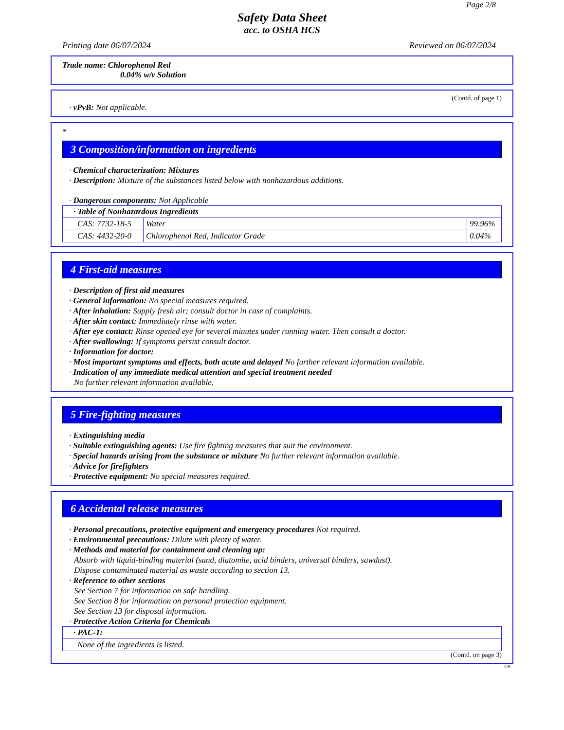Page 2/8
Safety Data Sheet
acc. to OSHA HCS
Printing date 06/07/2024 Reviewed on 06/07/2024
Trade name: Chlorophenol Red
0.04% w/v Solution
(Contd. of page 1)
· vPvB: Not applicable.
*
3 Composition/information on ingredients
· Chemical characterization: Mixtures
· Description: Mixture of the substances listed below with nonhazardous additions.
· Dangerous components: Not Applicable
| · Table of Nonhazardous Ingredients | | |
| CAS: 7732-18-5 | Water | 99.96% |
| CAS: 4432-20-0 | Chlorophenol Red, Indicator Grade | 0.04% |
4 First-aid measures
· Description of first aid measures
· General information: No special measures required.
· After inhalation: Supply fresh air; consult doctor in case of complaints.
· After skin contact: Immediately rinse with water.
· After eye contact: Rinse opened eye for several minutes under running water. Then consult a doctor.
· After swallowing: If symptoms persist consult doctor.
· Information for doctor:
· Most important symptoms and effects, both acute and delayed No further relevant information available.
· Indication of any immediate medical attention and special treatment needed
No further relevant information available.
5 Fire-fighting measures
· Extinguishing media
· Suitable extinguishing agents: Use fire fighting measures that suit the environment.
· Special hazards arising from the substance or mixture No further relevant information available.
· Advice for firefighters
· Protective equipment: No special measures required.
6 Accidental release measures
· Personal precautions, protective equipment and emergency procedures Not required.
· Environmental precautions: Dilute with plenty of water.
· Methods and material for containment and cleaning up:
Absorb with liquid-binding material (sand, diatomite, acid binders, universal binders, sawdust).
Dispose contaminated material as waste according to section 13.
· Reference to other sections
See Section 7 for information on safe handling.
See Section 8 for information on personal protection equipment.
See Section 13 for disposal information.
· Protective Action Criteria for Chemicals
| · PAC-1: |
| None of the ingredients is listed. |
(Contd. on page 3)
US